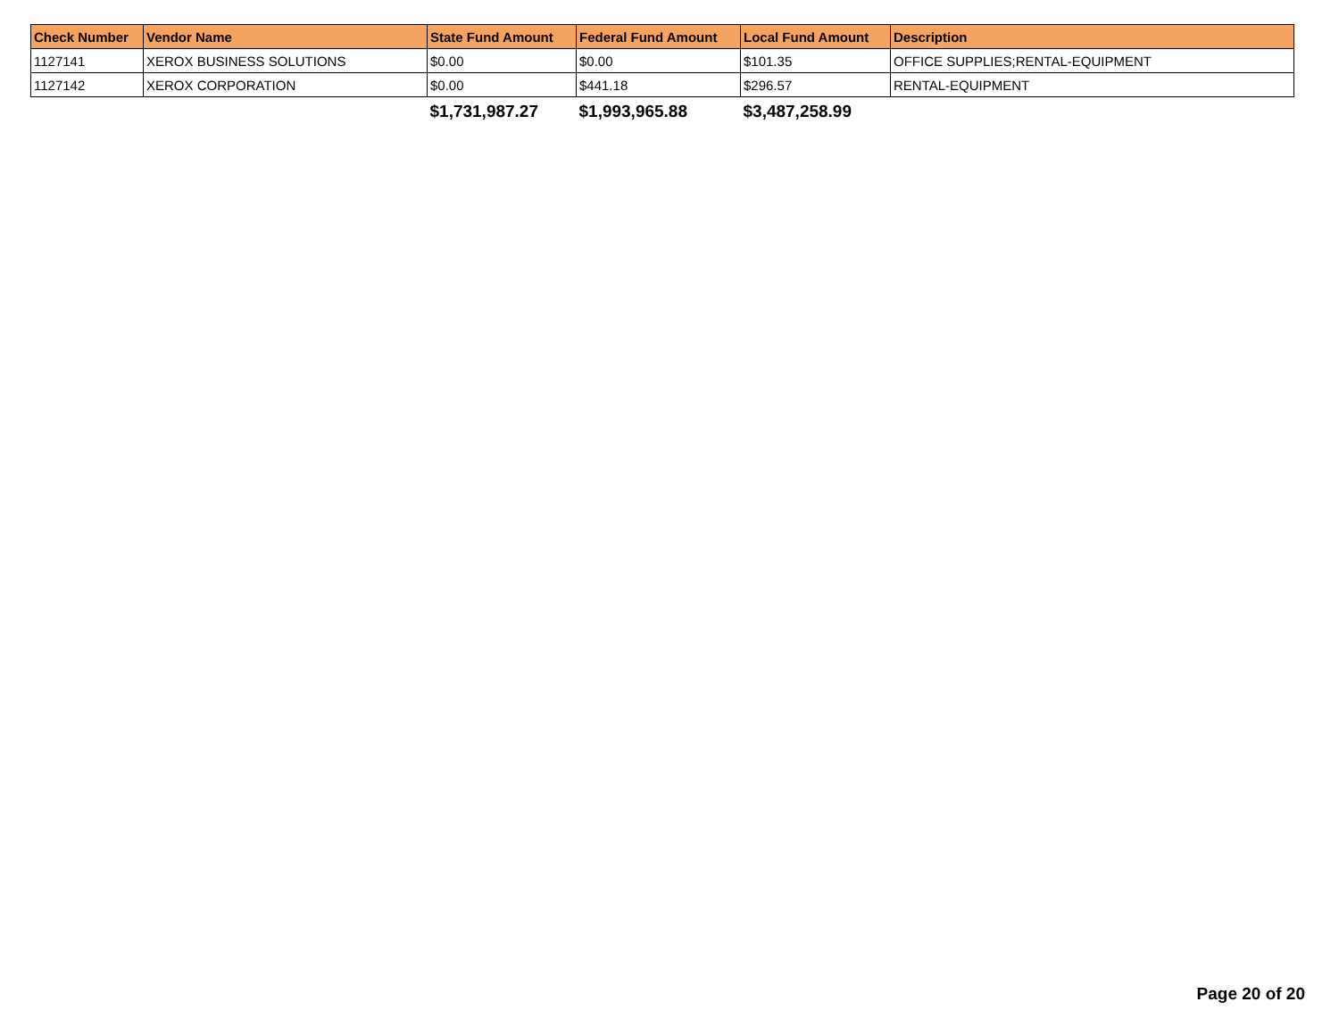| Check Number | Vendor Name | State Fund Amount | Federal Fund Amount | Local Fund Amount | Description |
| --- | --- | --- | --- | --- | --- |
| 1127141 | XEROX BUSINESS SOLUTIONS | $0.00 | $0.00 | $101.35 | OFFICE SUPPLIES;RENTAL-EQUIPMENT |
| 1127142 | XEROX CORPORATION | $0.00 | $441.18 | $296.57 | RENTAL-EQUIPMENT |
| | | $1,731,987.27 | $1,993,965.88 | $3,487,258.99 | |
Page 20 of 20